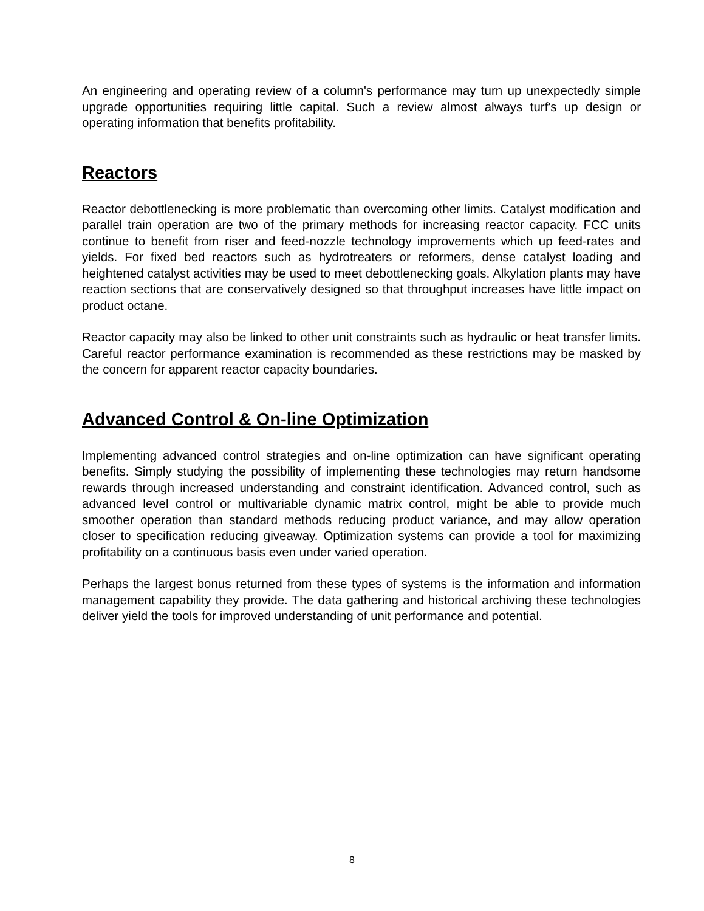An engineering and operating review of a column's performance may turn up unexpectedly simple upgrade opportunities requiring little capital. Such a review almost always turf's up design or operating information that benefits profitability.
Reactors
Reactor debottlenecking is more problematic than overcoming other limits. Catalyst modification and parallel train operation are two of the primary methods for increasing reactor capacity. FCC units continue to benefit from riser and feed-nozzle technology improvements which up feed-rates and yields. For fixed bed reactors such as hydrotreaters or reformers, dense catalyst loading and heightened catalyst activities may be used to meet debottlenecking goals. Alkylation plants may have reaction sections that are conservatively designed so that throughput increases have little impact on product octane.
Reactor capacity may also be linked to other unit constraints such as hydraulic or heat transfer limits. Careful reactor performance examination is recommended as these restrictions may be masked by the concern for apparent reactor capacity boundaries.
Advanced Control & On-line Optimization
Implementing advanced control strategies and on-line optimization can have significant operating benefits. Simply studying the possibility of implementing these technologies may return handsome rewards through increased understanding and constraint identification. Advanced control, such as advanced level control or multivariable dynamic matrix control, might be able to provide much smoother operation than standard methods reducing product variance, and may allow operation closer to specification reducing giveaway. Optimization systems can provide a tool for maximizing profitability on a continuous basis even under varied operation.
Perhaps the largest bonus returned from these types of systems is the information and information management capability they provide. The data gathering and historical archiving these technologies deliver yield the tools for improved understanding of unit performance and potential.
8